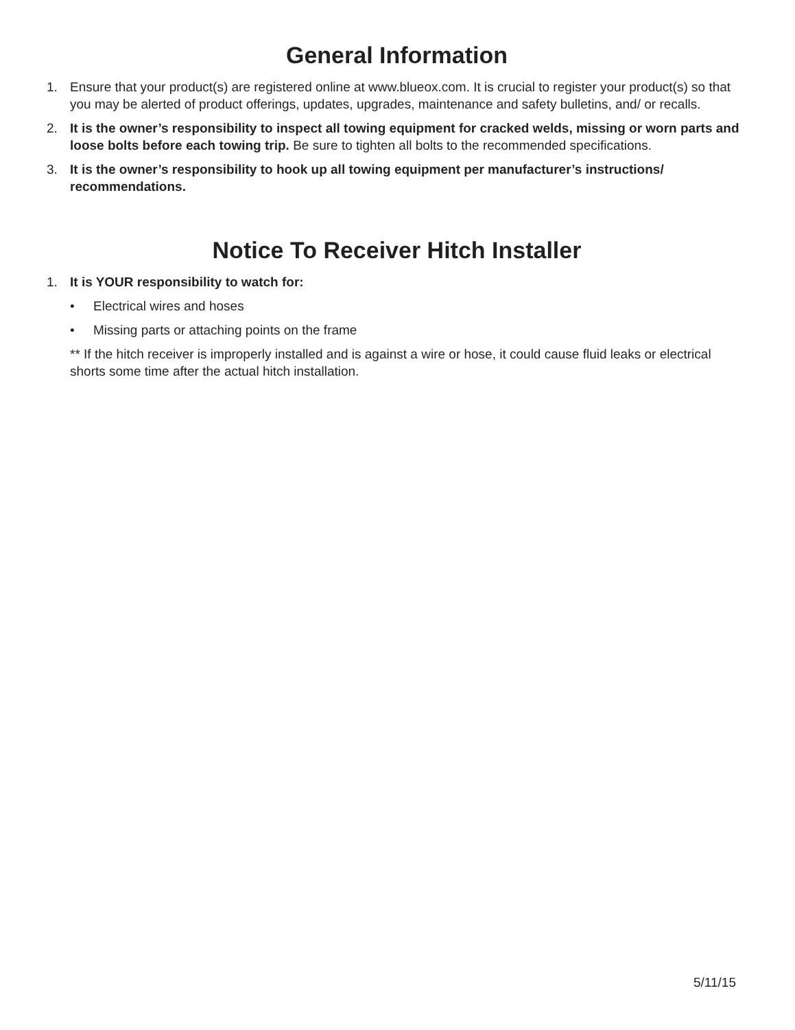General Information
1. Ensure that your product(s) are registered online at www.blueox.com. It is crucial to register your product(s) so that you may be alerted of product offerings, updates, upgrades, maintenance and safety bulletins, and/ or recalls.
2. It is the owner’s responsibility to inspect all towing equipment for cracked welds, missing or worn parts and loose bolts before each towing trip. Be sure to tighten all bolts to the recommended specifications.
3. It is the owner’s responsibility to hook up all towing equipment per manufacturer’s instructions/ recommendations.
Notice To Receiver Hitch Installer
1. It is YOUR responsibility to watch for:
• Electrical wires and hoses
• Missing parts or attaching points on the frame
** If the hitch receiver is improperly installed and is against a wire or hose, it could cause fluid leaks or electrical shorts some time after the actual hitch installation.
5/11/15